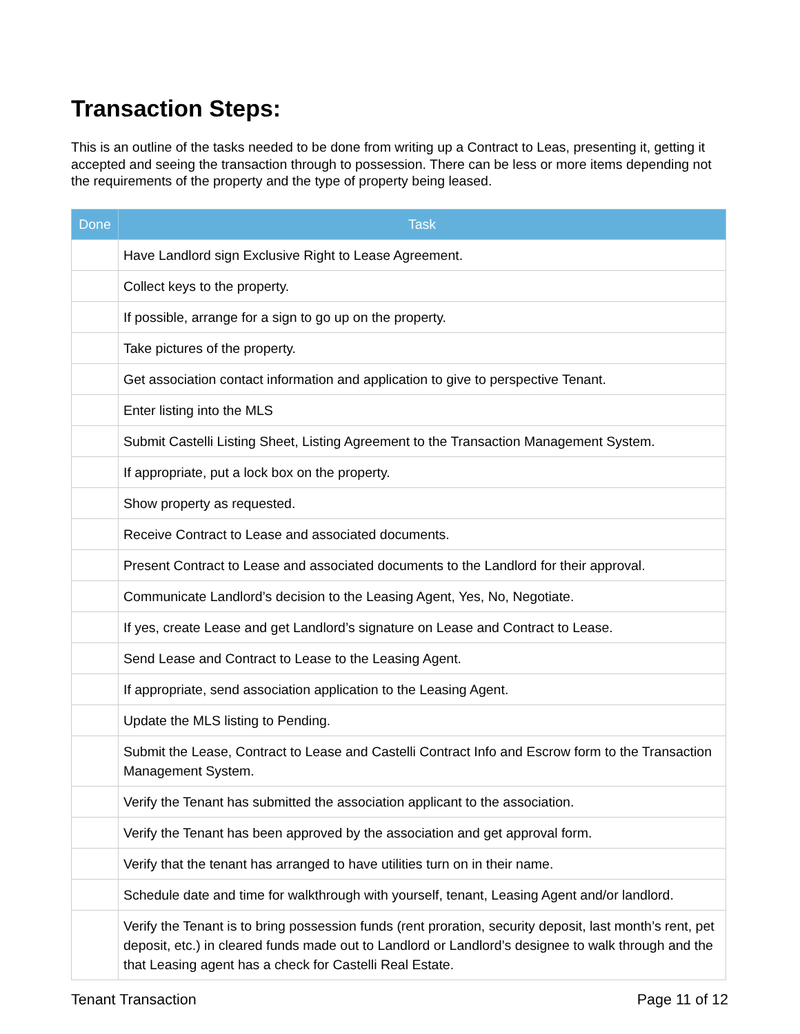Transaction Steps:
This is an outline of the tasks needed to be done from writing up a Contract to Leas, presenting it, getting it accepted and seeing the transaction through to possession. There can be less or more items depending not the requirements of the property and the type of property being leased.
| Done | Task |
| --- | --- |
| | Have Landlord sign Exclusive Right to Lease Agreement. |
| | Collect keys to the property. |
| | If possible, arrange for a sign to go up on the property. |
| | Take pictures of the property. |
| | Get association contact information and application to give to perspective Tenant. |
| | Enter listing into the MLS |
| | Submit Castelli Listing Sheet, Listing Agreement to the Transaction Management System. |
| | If appropriate, put a lock box on the property. |
| | Show property as requested. |
| | Receive Contract to Lease and associated documents. |
| | Present Contract to Lease and associated documents to the Landlord for their approval. |
| | Communicate Landlord’s decision to the Leasing Agent, Yes, No, Negotiate. |
| | If yes, create Lease and get Landlord’s signature on Lease and Contract to Lease. |
| | Send Lease and Contract to Lease to the Leasing Agent. |
| | If appropriate, send association application to the Leasing Agent. |
| | Update the MLS listing to Pending. |
| | Submit the Lease, Contract to Lease and Castelli Contract Info and Escrow form to the Transaction Management System. |
| | Verify the Tenant has submitted the association applicant to the association. |
| | Verify the Tenant has been approved by the association and get approval form. |
| | Verify that the tenant has arranged to have utilities turn on in their name. |
| | Schedule date and time for walkthrough with yourself, tenant, Leasing Agent and/or landlord. |
| | Verify the Tenant is to bring possession funds (rent proration, security deposit, last month’s rent, pet deposit, etc.) in cleared funds made out to Landlord or Landlord’s designee to walk through and the that Leasing agent has a check for Castelli Real Estate. |
Tenant Transaction Page 11 of 12